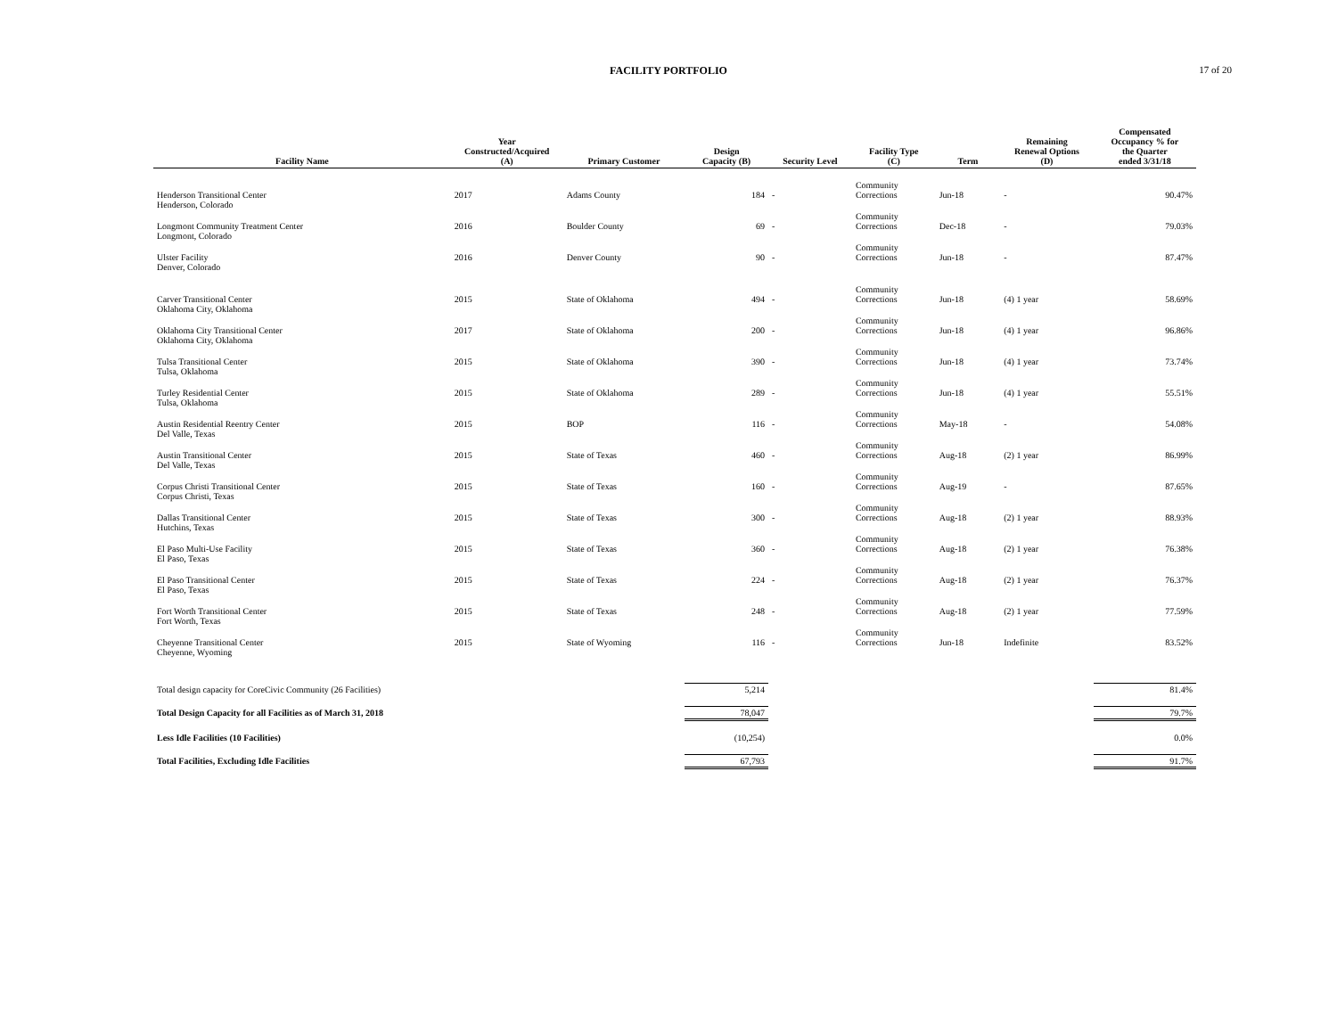FACILITY PORTFOLIO 17 of 20
| Facility Name | Year Constructed/Acquired (A) | Primary Customer | Design Capacity (B) | Security Level | Facility Type (C) | Term | Remaining Renewal Options (D) | Compensated Occupancy % for the Quarter ended 3/31/18 |
| --- | --- | --- | --- | --- | --- | --- | --- | --- |
| Henderson Transitional Center Henderson, Colorado | 2017 | Adams County | 184 | - | Community Corrections | Jun-18 | - | 90.47% |
| Longmont Community Treatment Center Longmont, Colorado | 2016 | Boulder County | 69 | - | Community Corrections | Dec-18 | - | 79.03% |
| Ulster Facility Denver, Colorado | 2016 | Denver County | 90 | - | Community Corrections | Jun-18 | - | 87.47% |
| Carver Transitional Center Oklahoma City, Oklahoma | 2015 | State of Oklahoma | 494 | - | Community Corrections | Jun-18 | (4) 1 year | 58.69% |
| Oklahoma City Transitional Center Oklahoma City, Oklahoma | 2017 | State of Oklahoma | 200 | - | Community Corrections | Jun-18 | (4) 1 year | 96.86% |
| Tulsa Transitional Center Tulsa, Oklahoma | 2015 | State of Oklahoma | 390 | - | Community Corrections | Jun-18 | (4) 1 year | 73.74% |
| Turley Residential Center Tulsa, Oklahoma | 2015 | State of Oklahoma | 289 | - | Community Corrections | Jun-18 | (4) 1 year | 55.51% |
| Austin Residential Reentry Center Del Valle, Texas | 2015 | BOP | 116 | - | Community Corrections | May-18 | - | 54.08% |
| Austin Transitional Center Del Valle, Texas | 2015 | State of Texas | 460 | - | Community Corrections | Aug-18 | (2) 1 year | 86.99% |
| Corpus Christi Transitional Center Corpus Christi, Texas | 2015 | State of Texas | 160 | - | Community Corrections | Aug-19 | - | 87.65% |
| Dallas Transitional Center Hutchins, Texas | 2015 | State of Texas | 300 | - | Community Corrections | Aug-18 | (2) 1 year | 88.93% |
| El Paso Multi-Use Facility El Paso, Texas | 2015 | State of Texas | 360 | - | Community Corrections | Aug-18 | (2) 1 year | 76.38% |
| El Paso Transitional Center El Paso, Texas | 2015 | State of Texas | 224 | - | Community Corrections | Aug-18 | (2) 1 year | 76.37% |
| Fort Worth Transitional Center Fort Worth, Texas | 2015 | State of Texas | 248 | - | Community Corrections | Aug-18 | (2) 1 year | 77.59% |
| Cheyenne Transitional Center Cheyenne, Wyoming | 2015 | State of Wyoming | 116 | - | Community Corrections | Jun-18 | Indefinite | 83.52% |
| Total design capacity for CoreCivic Community (26 Facilities) | | | 5,214 | | | | | 81.4% |
| Total Design Capacity for all Facilities as of March 31, 2018 | | | 78,047 | | | | | 79.7% |
| Less Idle Facilities (10 Facilities) | | | (10,254) | | | | | 0.0% |
| Total Facilities, Excluding Idle Facilities | | | 67,793 | | | | | 91.7% |